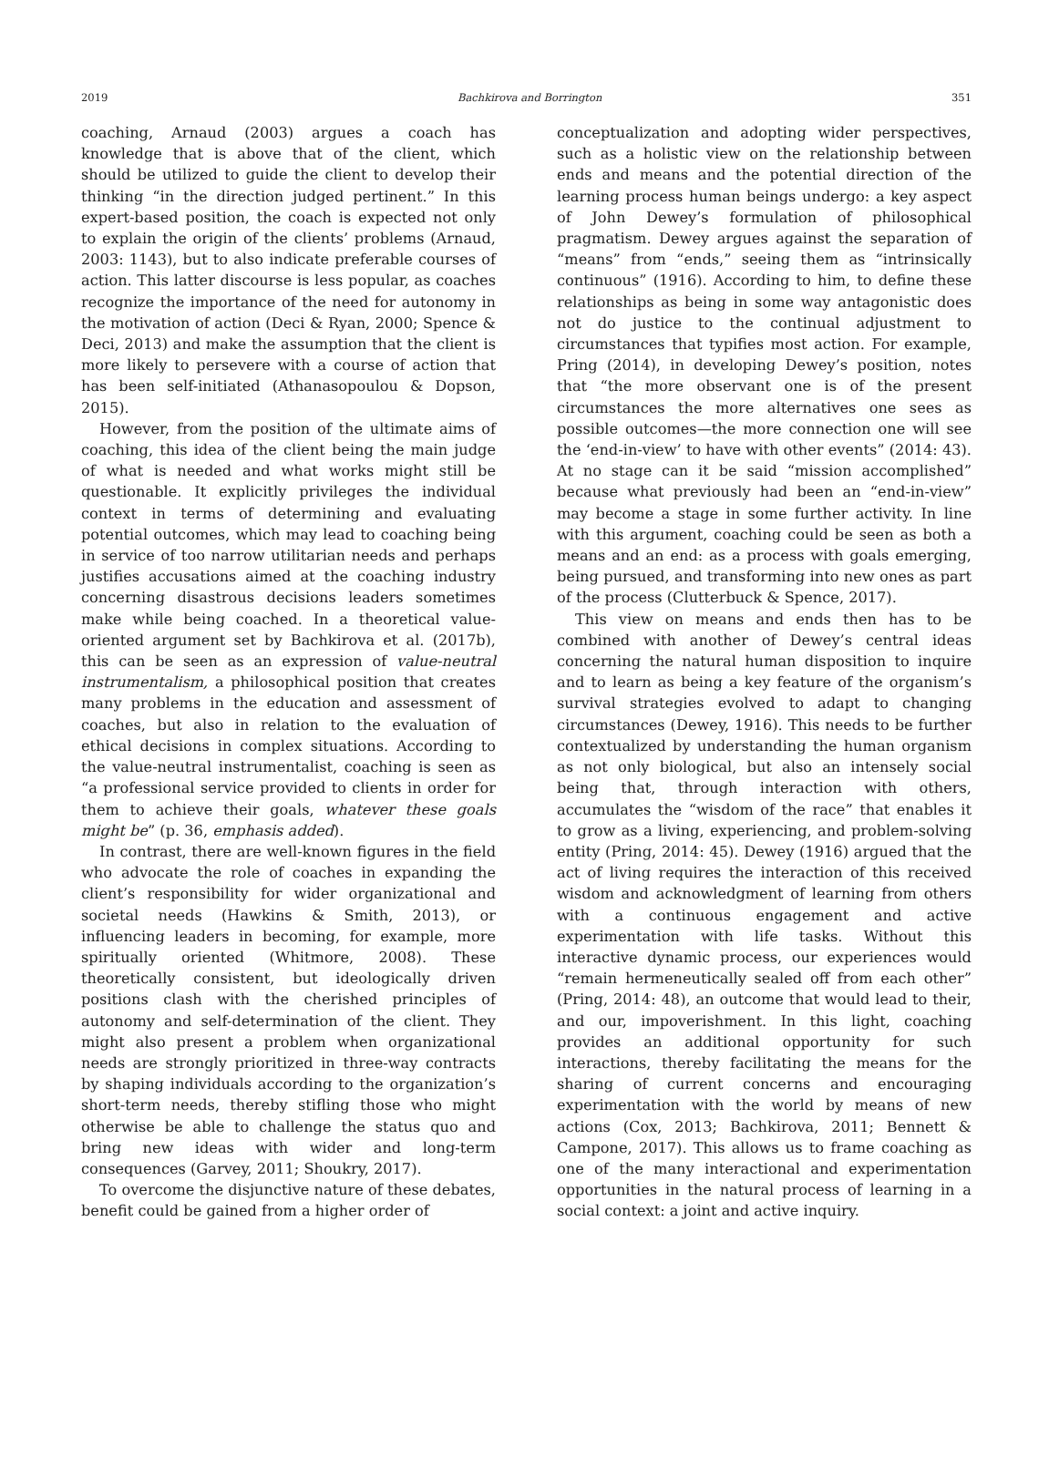2019 Bachkirova and Borrington 351
coaching, Arnaud (2003) argues a coach has knowledge that is above that of the client, which should be utilized to guide the client to develop their thinking “in the direction judged pertinent.” In this expert-based position, the coach is expected not only to explain the origin of the clients’ problems (Arnaud, 2003: 1143), but to also indicate preferable courses of action. This latter discourse is less popular, as coaches recognize the importance of the need for autonomy in the motivation of action (Deci & Ryan, 2000; Spence & Deci, 2013) and make the assumption that the client is more likely to persevere with a course of action that has been self-initiated (Athanasopoulou & Dopson, 2015).
However, from the position of the ultimate aims of coaching, this idea of the client being the main judge of what is needed and what works might still be questionable. It explicitly privileges the individual context in terms of determining and evaluating potential outcomes, which may lead to coaching being in service of too narrow utilitarian needs and perhaps justifies accusations aimed at the coaching industry concerning disastrous decisions leaders sometimes make while being coached. In a theoretical value-oriented argument set by Bachkirova et al. (2017b), this can be seen as an expression of value-neutral instrumentalism, a philosophical position that creates many problems in the education and assessment of coaches, but also in relation to the evaluation of ethical decisions in complex situations. According to the value-neutral instrumentalist, coaching is seen as “a professional service provided to clients in order for them to achieve their goals, whatever these goals might be” (p. 36, emphasis added).
In contrast, there are well-known figures in the field who advocate the role of coaches in expanding the client’s responsibility for wider organizational and societal needs (Hawkins & Smith, 2013), or influencing leaders in becoming, for example, more spiritually oriented (Whitmore, 2008). These theoretically consistent, but ideologically driven positions clash with the cherished principles of autonomy and self-determination of the client. They might also present a problem when organizational needs are strongly prioritized in three-way contracts by shaping individuals according to the organization’s short-term needs, thereby stifling those who might otherwise be able to challenge the status quo and bring new ideas with wider and long-term consequences (Garvey, 2011; Shoukry, 2017).
To overcome the disjunctive nature of these debates, benefit could be gained from a higher order of
conceptualization and adopting wider perspectives, such as a holistic view on the relationship between ends and means and the potential direction of the learning process human beings undergo: a key aspect of John Dewey’s formulation of philosophical pragmatism. Dewey argues against the separation of “means” from “ends,” seeing them as “intrinsically continuous” (1916). According to him, to define these relationships as being in some way antagonistic does not do justice to the continual adjustment to circumstances that typifies most action. For example, Pring (2014), in developing Dewey’s position, notes that “the more observant one is of the present circumstances the more alternatives one sees as possible outcomes—the more connection one will see the ‘end-in-view’ to have with other events” (2014: 43). At no stage can it be said “mission accomplished” because what previously had been an “end-in-view” may become a stage in some further activity. In line with this argument, coaching could be seen as both a means and an end: as a process with goals emerging, being pursued, and transforming into new ones as part of the process (Clutterbuck & Spence, 2017).
This view on means and ends then has to be combined with another of Dewey’s central ideas concerning the natural human disposition to inquire and to learn as being a key feature of the organism’s survival strategies evolved to adapt to changing circumstances (Dewey, 1916). This needs to be further contextualized by understanding the human organism as not only biological, but also an intensely social being that, through interaction with others, accumulates the “wisdom of the race” that enables it to grow as a living, experiencing, and problem-solving entity (Pring, 2014: 45). Dewey (1916) argued that the act of living requires the interaction of this received wisdom and acknowledgment of learning from others with a continuous engagement and active experimentation with life tasks. Without this interactive dynamic process, our experiences would “remain hermeneutically sealed off from each other” (Pring, 2014: 48), an outcome that would lead to their, and our, impoverishment. In this light, coaching provides an additional opportunity for such interactions, thereby facilitating the means for the sharing of current concerns and encouraging experimentation with the world by means of new actions (Cox, 2013; Bachkirova, 2011; Bennett & Campone, 2017). This allows us to frame coaching as one of the many interactional and experimentation opportunities in the natural process of learning in a social context: a joint and active inquiry.